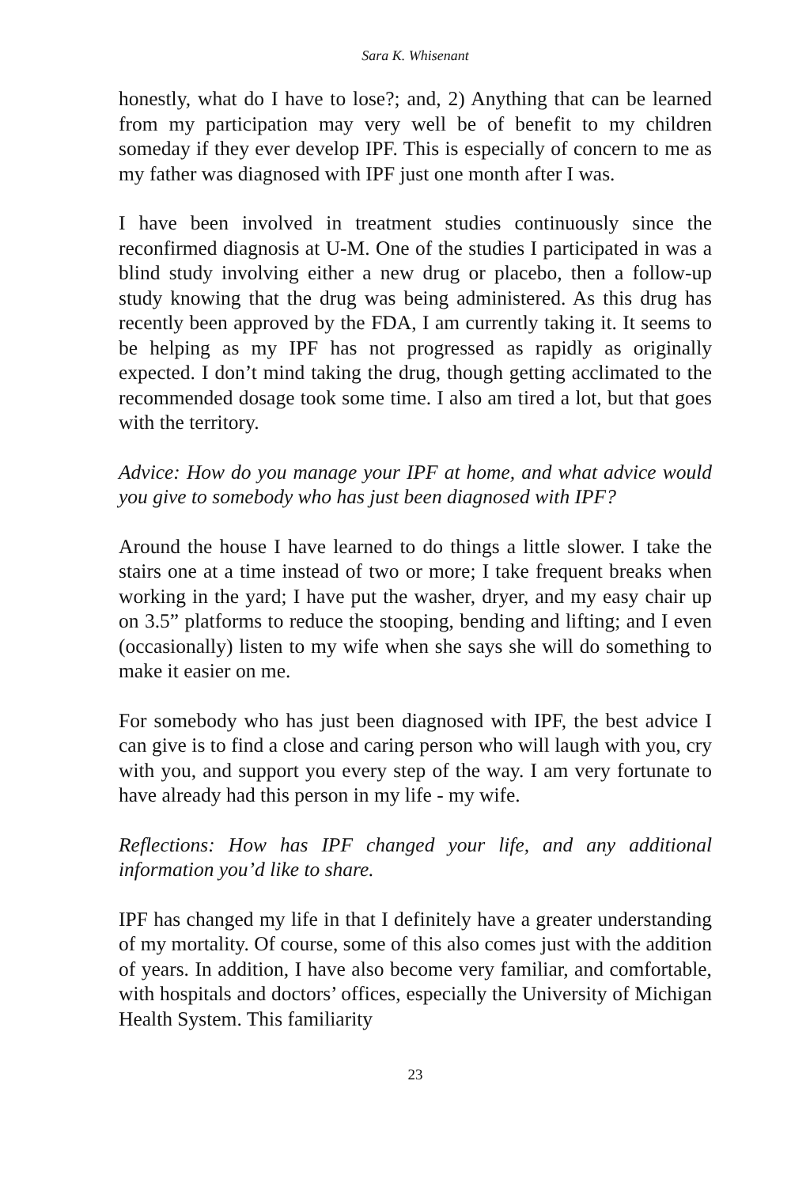Sara K. Whisenant
honestly, what do I have to lose?; and, 2) Anything that can be learned from my participation may very well be of benefit to my children someday if they ever develop IPF. This is especially of concern to me as my father was diagnosed with IPF just one month after I was.
I have been involved in treatment studies continuously since the reconfirmed diagnosis at U-M. One of the studies I participated in was a blind study involving either a new drug or placebo, then a follow-up study knowing that the drug was being administered. As this drug has recently been approved by the FDA, I am currently taking it. It seems to be helping as my IPF has not progressed as rapidly as originally expected. I don’t mind taking the drug, though getting acclimated to the recommended dosage took some time. I also am tired a lot, but that goes with the territory.
Advice: How do you manage your IPF at home, and what advice would you give to somebody who has just been diagnosed with IPF?
Around the house I have learned to do things a little slower. I take the stairs one at a time instead of two or more; I take frequent breaks when working in the yard; I have put the washer, dryer, and my easy chair up on 3.5” platforms to reduce the stooping, bending and lifting; and I even (occasionally) listen to my wife when she says she will do something to make it easier on me.
For somebody who has just been diagnosed with IPF, the best advice I can give is to find a close and caring person who will laugh with you, cry with you, and support you every step of the way. I am very fortunate to have already had this person in my life - my wife.
Reflections: How has IPF changed your life, and any additional information you’d like to share.
IPF has changed my life in that I definitely have a greater understanding of my mortality. Of course, some of this also comes just with the addition of years. In addition, I have also become very familiar, and comfortable, with hospitals and doctors’ offices, especially the University of Michigan Health System. This familiarity
23